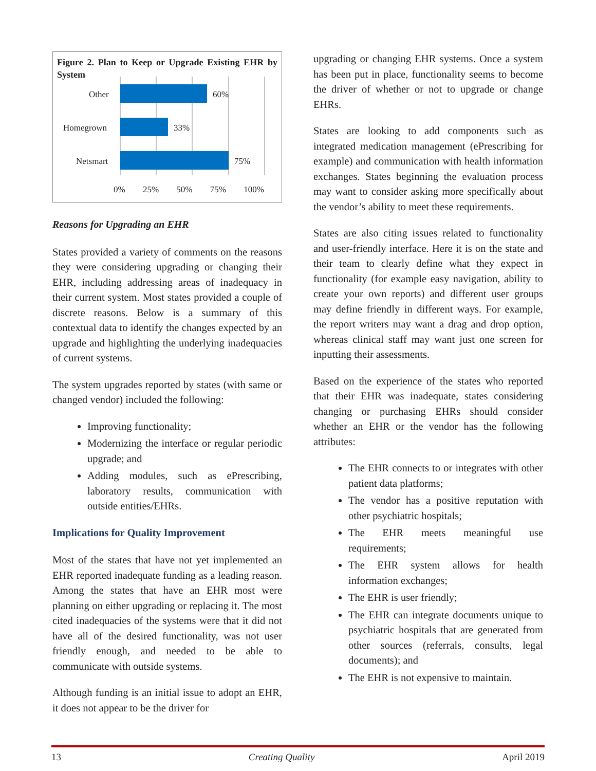Figure 2. Plan to Keep or Upgrade Existing EHR by System
Other
Homegrown
Netsmart
60%
33%
75%
0% 25% 50% 75% 100%
Reasons for Upgrading an EHR
States provided a variety of comments on the reasons they were considering upgrading or changing their EHR, including addressing areas of inadequacy in their current system. Most states provided a couple of discrete reasons. Below is a summary of this contextual data to identify the changes expected by an upgrade and highlighting the underlying inadequacies of current systems.
The system upgrades reported by states (with same or changed vendor) included the following:
Improving functionality;
Modernizing the interface or regular periodic upgrade; and
Adding modules, such as ePrescribing, laboratory results, communication with outside entities/EHRs.
Implications for Quality Improvement
Most of the states that have not yet implemented an EHR reported inadequate funding as a leading reason. Among the states that have an EHR most were planning on either upgrading or replacing it. The most cited inadequacies of the systems were that it did not have all of the desired functionality, was not user friendly enough, and needed to be able to communicate with outside systems.
Although funding is an initial issue to adopt an EHR, it does not appear to be the driver for
upgrading or changing EHR systems. Once a system has been put in place, functionality seems to become the driver of whether or not to upgrade or change EHRs.
States are looking to add components such as integrated medication management (ePrescribing for example) and communication with health information exchanges. States beginning the evaluation process may want to consider asking more specifically about the vendor’s ability to meet these requirements.
States are also citing issues related to functionality and user-friendly interface. Here it is on the state and their team to clearly define what they expect in functionality (for example easy navigation, ability to create your own reports) and different user groups may define friendly in different ways. For example, the report writers may want a drag and drop option, whereas clinical staff may want just one screen for inputting their assessments.
Based on the experience of the states who reported that their EHR was inadequate, states considering changing or purchasing EHRs should consider whether an EHR or the vendor has the following attributes:
The EHR connects to or integrates with other patient data platforms;
The vendor has a positive reputation with other psychiatric hospitals;
The EHR meets meaningful use requirements;
The EHR system allows for health information exchanges;
The EHR is user friendly;
The EHR can integrate documents unique to psychiatric hospitals that are generated from other sources (referrals, consults, legal documents); and
The EHR is not expensive to maintain.
13 Creating Quality April 2019